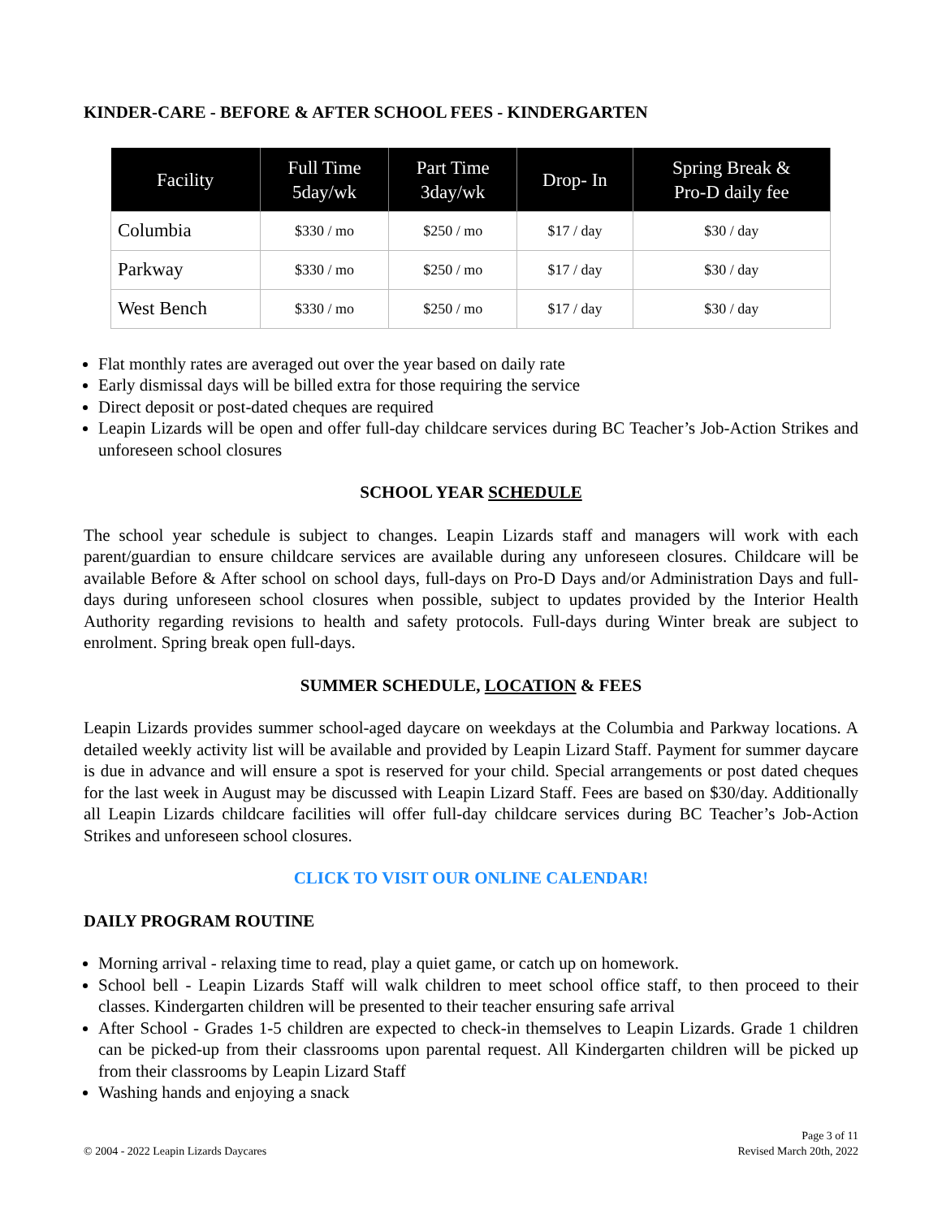KINDER-CARE - BEFORE & AFTER SCHOOL FEES - KINDERGARTEN
| Facility | Full Time 5day/wk | Part Time 3day/wk | Drop- In | Spring Break & Pro-D daily fee |
| --- | --- | --- | --- | --- |
| Columbia | $330 / mo | $250 / mo | $17 / day | $30 / day |
| Parkway | $330 / mo | $250 / mo | $17 / day | $30 / day |
| West Bench | $330 / mo | $250 / mo | $17 / day | $30 / day |
Flat monthly rates are averaged out over the year based on daily rate
Early dismissal days will be billed extra for those requiring the service
Direct deposit or post-dated cheques are required
Leapin Lizards will be open and offer full-day childcare services during BC Teacher’s Job-Action Strikes and unforeseen school closures
SCHOOL YEAR SCHEDULE
The school year schedule is subject to changes. Leapin Lizards staff and managers will work with each parent/guardian to ensure childcare services are available during any unforeseen closures. Childcare will be available Before & After school on school days, full-days on Pro-D Days and/or Administration Days and full-days during unforeseen school closures when possible, subject to updates provided by the Interior Health Authority regarding revisions to health and safety protocols. Full-days during Winter break are subject to enrolment. Spring break open full-days.
SUMMER SCHEDULE, LOCATION & FEES
Leapin Lizards provides summer school-aged daycare on weekdays at the Columbia and Parkway locations. A detailed weekly activity list will be available and provided by Leapin Lizard Staff. Payment for summer daycare is due in advance and will ensure a spot is reserved for your child. Special arrangements or post dated cheques for the last week in August may be discussed with Leapin Lizard Staff. Fees are based on $30/day. Additionally all Leapin Lizards childcare facilities will offer full-day childcare services during BC Teacher’s Job-Action Strikes and unforeseen school closures.
CLICK TO VISIT OUR ONLINE CALENDAR!
DAILY PROGRAM ROUTINE
Morning arrival - relaxing time to read, play a quiet game, or catch up on homework.
School bell - Leapin Lizards Staff will walk children to meet school office staff, to then proceed to their classes. Kindergarten children will be presented to their teacher ensuring safe arrival
After School - Grades 1-5 children are expected to check-in themselves to Leapin Lizards. Grade 1 children can be picked-up from their classrooms upon parental request. All Kindergarten children will be picked up from their classrooms by Leapin Lizard Staff
Washing hands and enjoying a snack
© 2004 - 2022 Leapin Lizards Daycares
Page 3 of 11
Revised March 20th, 2022